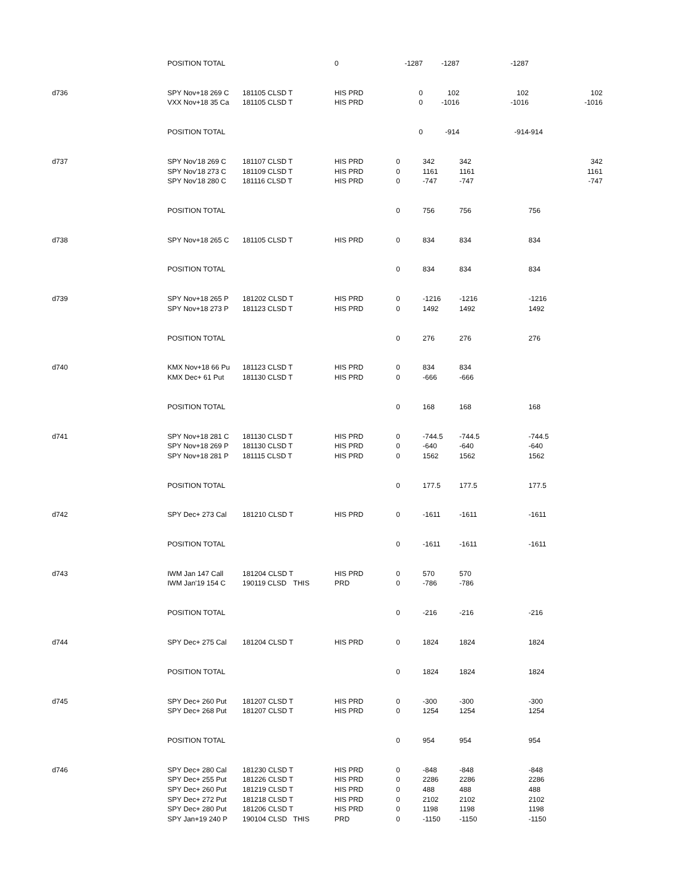| | POSITION TOTAL | | | 0 | -1287 | -1287 | -1287 | |
| d736 | SPY Nov+18 269 C | 181105 CLSD T | | HIS PRD | 0 | 102 | 102 | 102 |
| | VXX Nov+18 35 Ca | 181105 CLSD T | | HIS PRD | 0 | -1016 | -1016 | -1016 |
| | POSITION TOTAL | | | | 0 | -914 | -914 | -914 |
| d737 | SPY Nov'18 269 C | 181107 CLSD T | | HIS PRD | 0 | 342 | 342 | 342 |
| | SPY Nov'18 273 C | 181109 CLSD T | | HIS PRD | 0 | 1161 | 1161 | 1161 |
| | SPY Nov'18 280 C | 181116 CLSD T | | HIS PRD | 0 | -747 | -747 | -747 |
| | POSITION TOTAL | | | | 0 | 756 | 756 | 756 |
| d738 | SPY Nov+18 265 C | 181105 CLSD T | | HIS PRD | 0 | 834 | 834 | 834 |
| | POSITION TOTAL | | | | 0 | 834 | 834 | 834 |
| d739 | SPY Nov+18 265 P | 181202 CLSD T | | HIS PRD | 0 | -1216 | -1216 | -1216 |
| | SPY Nov+18 273 P | 181123 CLSD T | | HIS PRD | 0 | 1492 | 1492 | 1492 |
| | POSITION TOTAL | | | | 0 | 276 | 276 | 276 |
| d740 | KMX Nov+18 66 Pu | 181123 CLSD T | | HIS PRD | 0 | 834 | 834 | |
| | KMX Dec+ 61 Put | 181130 CLSD T | | HIS PRD | 0 | -666 | -666 | |
| | POSITION TOTAL | | | | 0 | 168 | 168 | 168 |
| d741 | SPY Nov+18 281 C | 181130 CLSD T | | HIS PRD | 0 | -744.5 | -744.5 | -744.5 |
| | SPY Nov+18 269 P | 181130 CLSD T | | HIS PRD | 0 | -640 | -640 | -640 |
| | SPY Nov+18 281 P | 181115 CLSD T | | HIS PRD | 0 | 1562 | 1562 | 1562 |
| | POSITION TOTAL | | | | 0 | 177.5 | 177.5 | 177.5 |
| d742 | SPY Dec+ 273 Cal | 181210 CLSD T | | HIS PRD | 0 | -1611 | -1611 | -1611 |
| | POSITION TOTAL | | | | 0 | -1611 | -1611 | -1611 |
| d743 | IWM Jan 147 Call | 181204 CLSD T | | HIS PRD | 0 | 570 | 570 | |
| | IWM Jan'19 154 C | 190119 CLSD | THIS | PRD | 0 | -786 | -786 | |
| | POSITION TOTAL | | | | 0 | -216 | -216 | -216 |
| d744 | SPY Dec+ 275 Cal | 181204 CLSD T | | HIS PRD | 0 | 1824 | 1824 | 1824 |
| | POSITION TOTAL | | | | 0 | 1824 | 1824 | 1824 |
| d745 | SPY Dec+ 260 Put | 181207 CLSD T | | HIS PRD | 0 | -300 | -300 | -300 |
| | SPY Dec+ 268 Put | 181207 CLSD T | | HIS PRD | 0 | 1254 | 1254 | 1254 |
| | POSITION TOTAL | | | | 0 | 954 | 954 | 954 |
| d746 | SPY Dec+ 280 Cal | 181230 CLSD T | | HIS PRD | 0 | -848 | -848 | -848 |
| | SPY Dec+ 255 Put | 181226 CLSD T | | HIS PRD | 0 | 2286 | 2286 | 2286 |
| | SPY Dec+ 260 Put | 181219 CLSD T | | HIS PRD | 0 | 488 | 488 | 488 |
| | SPY Dec+ 272 Put | 181218 CLSD T | | HIS PRD | 0 | 2102 | 2102 | 2102 |
| | SPY Dec+ 280 Put | 181206 CLSD T | | HIS PRD | 0 | 1198 | 1198 | 1198 |
| | SPY Jan+19 240 P | 190104 CLSD | THIS | PRD | 0 | -1150 | -1150 | -1150 |